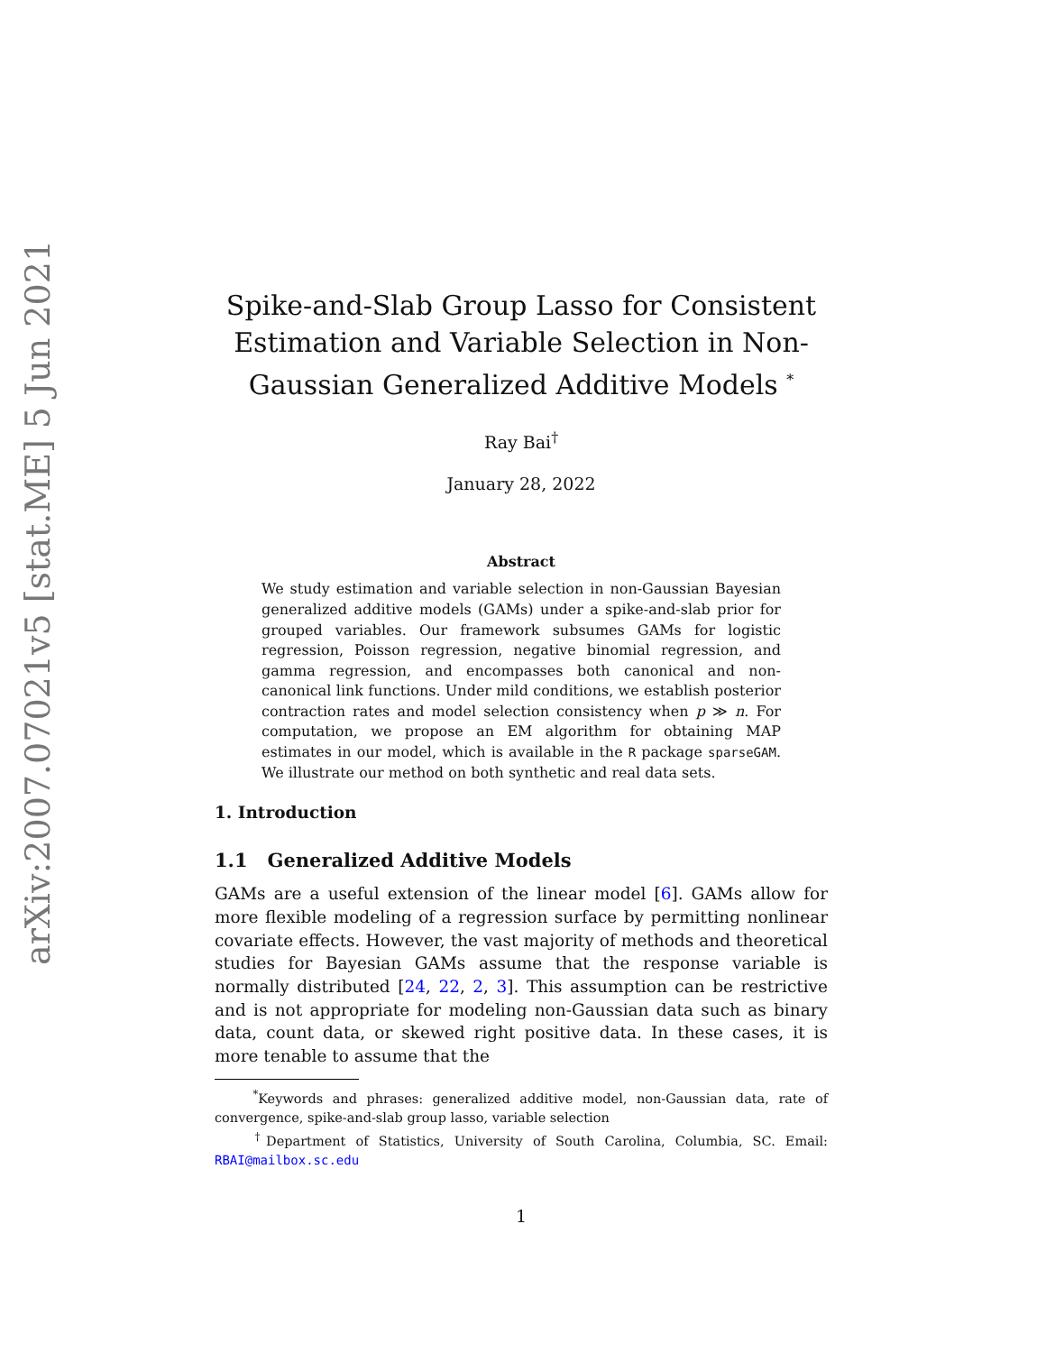arXiv:2007.07021v5 [stat.ME] 5 Jun 2021
Spike-and-Slab Group Lasso for Consistent Estimation and Variable Selection in Non-Gaussian Generalized Additive Models <sup>*</sup>
Ray Bai<sup>†</sup>
January 28, 2022
Abstract
We study estimation and variable selection in non-Gaussian Bayesian generalized additive models (GAMs) under a spike-and-slab prior for grouped variables. Our framework subsumes GAMs for logistic regression, Poisson regression, negative binomial regression, and gamma regression, and encompasses both canonical and non-canonical link functions. Under mild conditions, we establish posterior contraction rates and model selection consistency when p ≫ n. For computation, we propose an EM algorithm for obtaining MAP estimates in our model, which is available in the R package sparseGAM. We illustrate our method on both synthetic and real data sets.
1. Introduction
1.1 Generalized Additive Models
GAMs are a useful extension of the linear model [6]. GAMs allow for more flexible modeling of a regression surface by permitting nonlinear covariate effects. However, the vast majority of methods and theoretical studies for Bayesian GAMs assume that the response variable is normally distributed [24, 22, 2, 3]. This assumption can be restrictive and is not appropriate for modeling non-Gaussian data such as binary data, count data, or skewed right positive data. In these cases, it is more tenable to assume that the
<sup>*</sup> Keywords and phrases: generalized additive model, non-Gaussian data, rate of convergence, spike-and-slab group lasso, variable selection
<sup>†</sup> Department of Statistics, University of South Carolina, Columbia, SC. Email: RBAI@mailbox.sc.edu
1